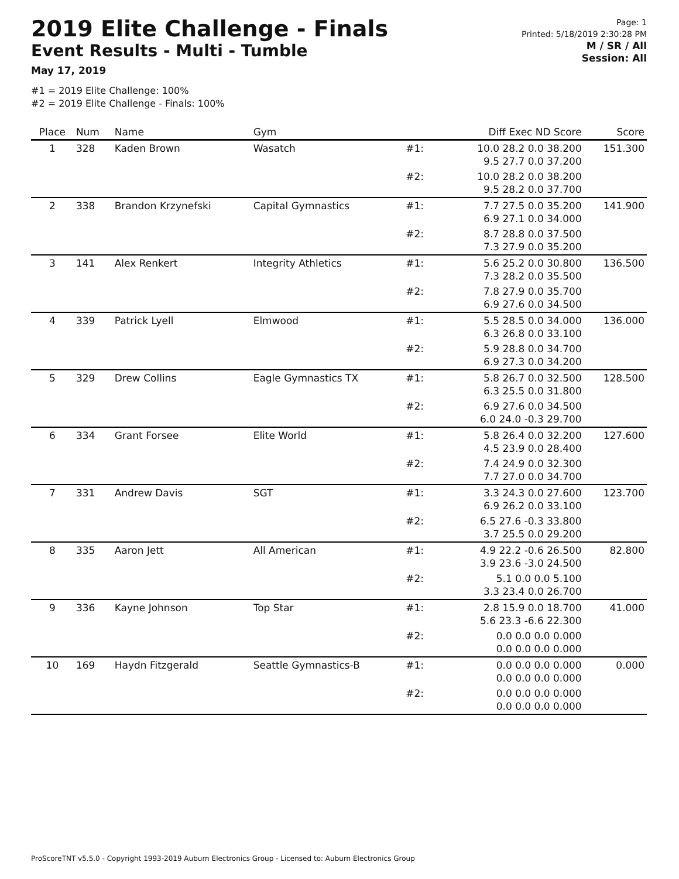2019 Elite Challenge - Finals
Event Results - Multi - Tumble
May 17, 2019
#1 = 2019 Elite Challenge: 100%
#2 = 2019 Elite Challenge - Finals: 100%
Page: 1
Printed: 5/18/2019 2:30:28 PM
M / SR / All
Session: All
| Place | Num | Name | Gym | | Diff Exec ND Score | Score |
| --- | --- | --- | --- | --- | --- | --- |
| 1 | 328 | Kaden Brown | Wasatch | #1: | 10.0 28.2 0.0 38.200 9.5 27.7 0.0 37.200 | 151.300 |
| | | | | #2: | 10.0 28.2 0.0 38.200 9.5 28.2 0.0 37.700 | |
| 2 | 338 | Brandon Krzynefski | Capital Gymnastics | #1: | 7.7 27.5 0.0 35.200 6.9 27.1 0.0 34.000 | 141.900 |
| | | | | #2: | 8.7 28.8 0.0 37.500 7.3 27.9 0.0 35.200 | |
| 3 | 141 | Alex Renkert | Integrity Athletics | #1: | 5.6 25.2 0.0 30.800 7.3 28.2 0.0 35.500 | 136.500 |
| | | | | #2: | 7.8 27.9 0.0 35.700 6.9 27.6 0.0 34.500 | |
| 4 | 339 | Patrick Lyell | Elmwood | #1: | 5.5 28.5 0.0 34.000 6.3 26.8 0.0 33.100 | 136.000 |
| | | | | #2: | 5.9 28.8 0.0 34.700 6.9 27.3 0.0 34.200 | |
| 5 | 329 | Drew Collins | Eagle Gymnastics TX | #1: | 5.8 26.7 0.0 32.500 6.3 25.5 0.0 31.800 | 128.500 |
| | | | | #2: | 6.9 27.6 0.0 34.500 6.0 24.0 -0.3 29.700 | |
| 6 | 334 | Grant Forsee | Elite World | #1: | 5.8 26.4 0.0 32.200 4.5 23.9 0.0 28.400 | 127.600 |
| | | | | #2: | 7.4 24.9 0.0 32.300 7.7 27.0 0.0 34.700 | |
| 7 | 331 | Andrew Davis | SGT | #1: | 3.3 24.3 0.0 27.600 6.9 26.2 0.0 33.100 | 123.700 |
| | | | | #2: | 6.5 27.6 -0.3 33.800 3.7 25.5 0.0 29.200 | |
| 8 | 335 | Aaron Jett | All American | #1: | 4.9 22.2 -0.6 26.500 3.9 23.6 -3.0 24.500 | 82.800 |
| | | | | #2: | 5.1 0.0 0.0 5.100 3.3 23.4 0.0 26.700 | |
| 9 | 336 | Kayne Johnson | Top Star | #1: | 2.8 15.9 0.0 18.700 5.6 23.3 -6.6 22.300 | 41.000 |
| | | | | #2: | 0.0 0.0 0.0 0.000 0.0 0.0 0.0 0.000 | |
| 10 | 169 | Haydn Fitzgerald | Seattle Gymnastics-B | #1: | 0.0 0.0 0.0 0.000 0.0 0.0 0.0 0.000 | 0.000 |
| | | | | #2: | 0.0 0.0 0.0 0.000 0.0 0.0 0.0 0.000 | |
ProScoreTNT v5.5.0 - Copyright 1993-2019 Auburn Electronics Group - Licensed to: Auburn Electronics Group